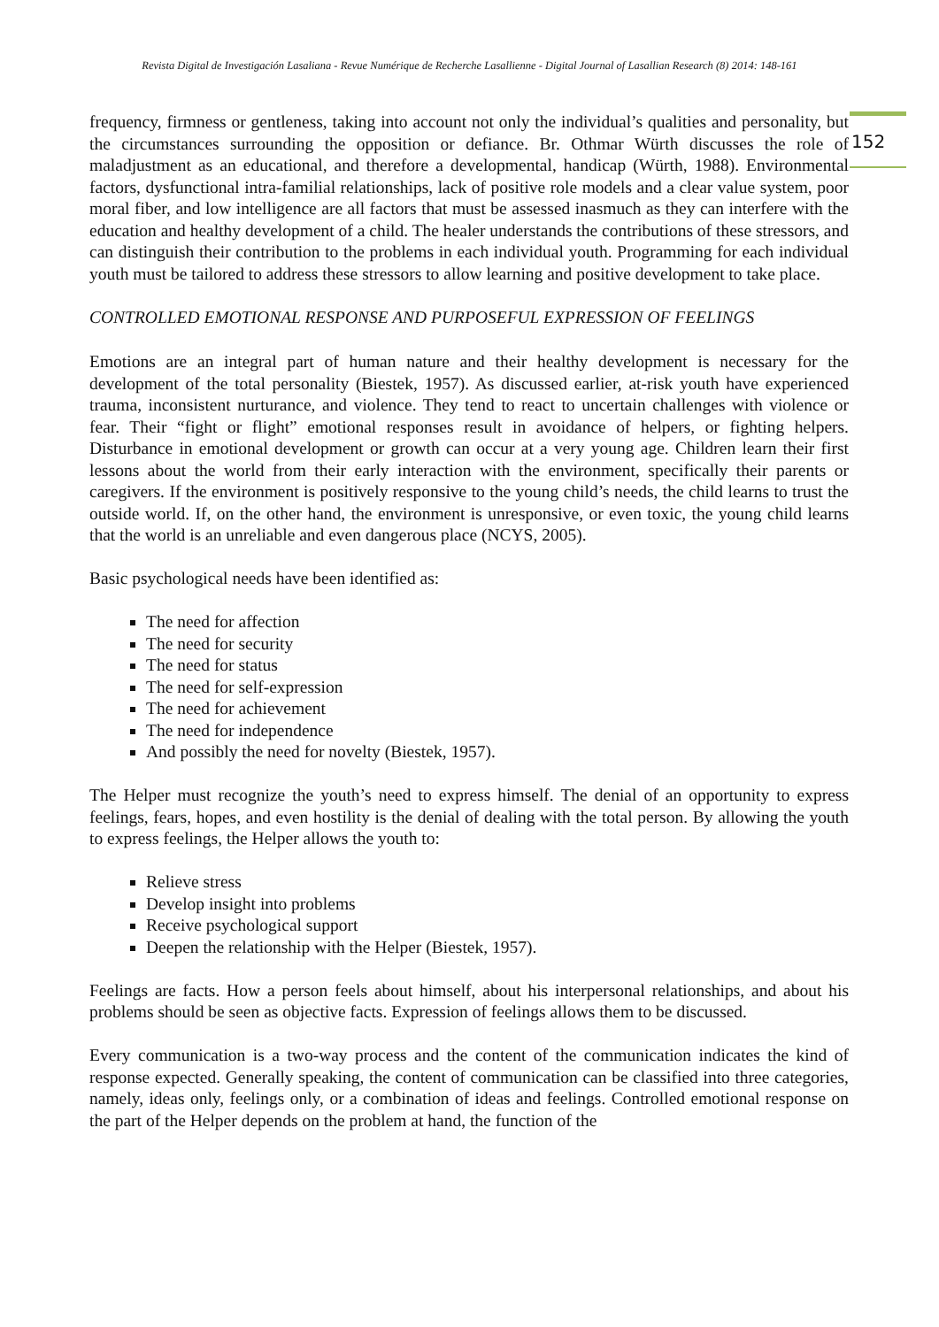Revista Digital de Investigación Lasaliana - Revue Numérique de Recherche Lasallienne - Digital Journal of Lasallian Research (8) 2014: 148-161
152
frequency, firmness or gentleness, taking into account not only the individual’s qualities and personality, but the circumstances surrounding the opposition or defiance. Br. Othmar Würth discusses the role of maladjustment as an educational, and therefore a developmental, handicap (Würth, 1988). Environmental factors, dysfunctional intra-familial relationships, lack of positive role models and a clear value system, poor moral fiber, and low intelligence are all factors that must be assessed inasmuch as they can interfere with the education and healthy development of a child. The healer understands the contributions of these stressors, and can distinguish their contribution to the problems in each individual youth. Programming for each individual youth must be tailored to address these stressors to allow learning and positive development to take place.
CONTROLLED EMOTIONAL RESPONSE AND PURPOSEFUL EXPRESSION OF FEELINGS
Emotions are an integral part of human nature and their healthy development is necessary for the development of the total personality (Biestek, 1957). As discussed earlier, at-risk youth have experienced trauma, inconsistent nurturance, and violence. They tend to react to uncertain challenges with violence or fear. Their “fight or flight” emotional responses result in avoidance of helpers, or fighting helpers. Disturbance in emotional development or growth can occur at a very young age. Children learn their first lessons about the world from their early interaction with the environment, specifically their parents or caregivers. If the environment is positively responsive to the young child’s needs, the child learns to trust the outside world. If, on the other hand, the environment is unresponsive, or even toxic, the young child learns that the world is an unreliable and even dangerous place (NCYS, 2005).
Basic psychological needs have been identified as:
The need for affection
The need for security
The need for status
The need for self-expression
The need for achievement
The need for independence
And possibly the need for novelty (Biestek, 1957).
The Helper must recognize the youth’s need to express himself. The denial of an opportunity to express feelings, fears, hopes, and even hostility is the denial of dealing with the total person. By allowing the youth to express feelings, the Helper allows the youth to:
Relieve stress
Develop insight into problems
Receive psychological support
Deepen the relationship with the Helper (Biestek, 1957).
Feelings are facts. How a person feels about himself, about his interpersonal relationships, and about his problems should be seen as objective facts. Expression of feelings allows them to be discussed.
Every communication is a two-way process and the content of the communication indicates the kind of response expected. Generally speaking, the content of communication can be classified into three categories, namely, ideas only, feelings only, or a combination of ideas and feelings. Controlled emotional response on the part of the Helper depends on the problem at hand, the function of the